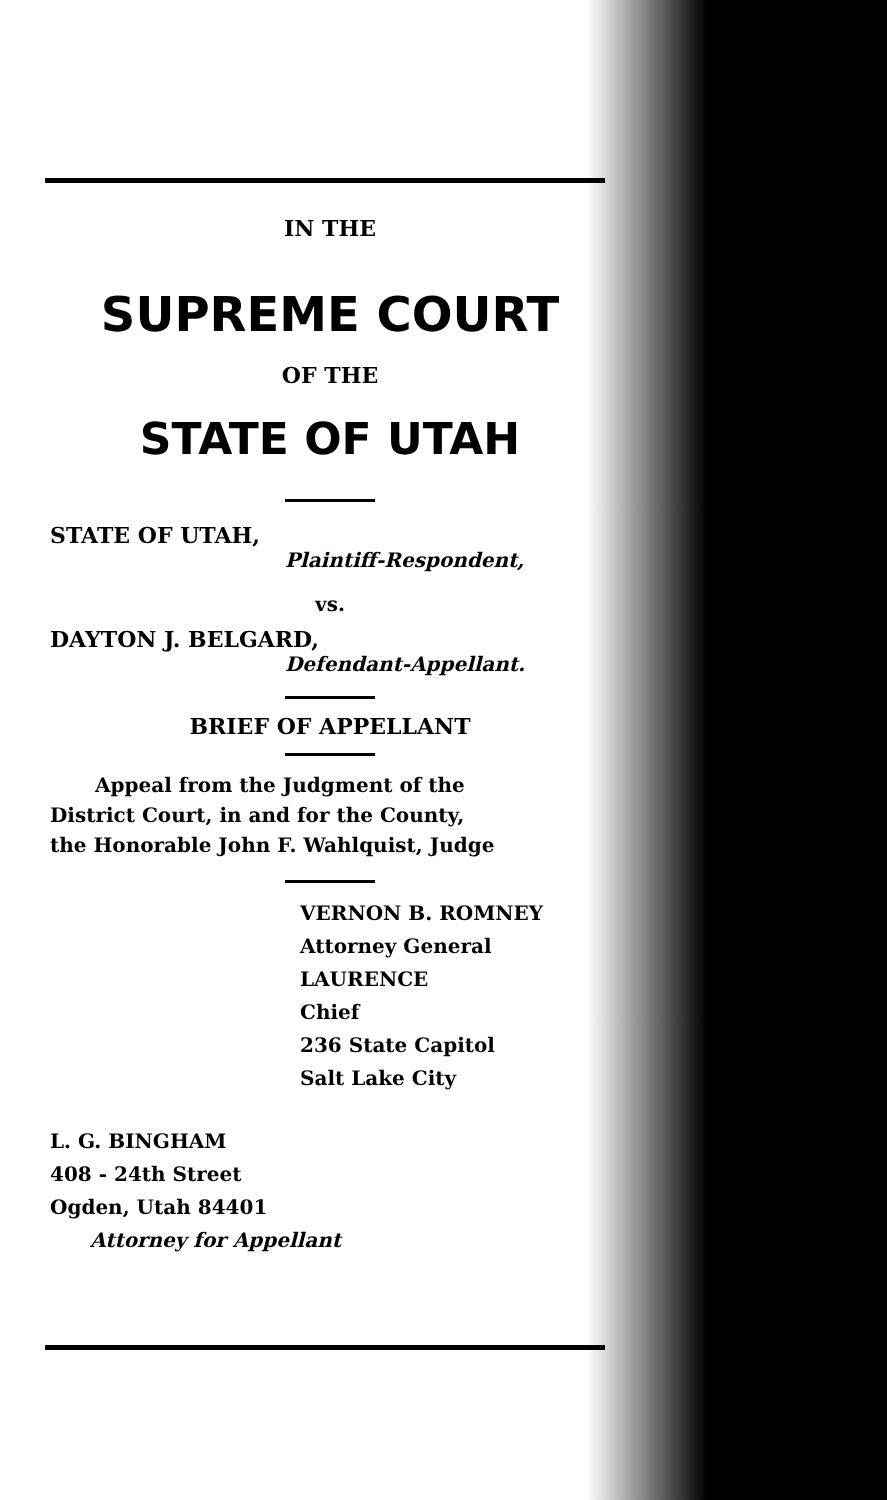IN THE
SUPREME COURT
OF THE
STATE OF UTAH
STATE OF UTAH,
Plaintiff-Respondent,
vs.
DAYTON J. BELGARD,
Defendant-Appellant.
BRIEF OF APPELLANT
Appeal from the Judgment of the
District Court, in and for the County,
the Honorable John F. Wahlquist, Judge
VERNON B. ROMNEY
Attorney General
LAURENCE
Chief
236 State Capitol
Salt Lake City
L. G. BINGHAM
408 - 24th Street
Ogden, Utah 84401
Attorney for Appellant